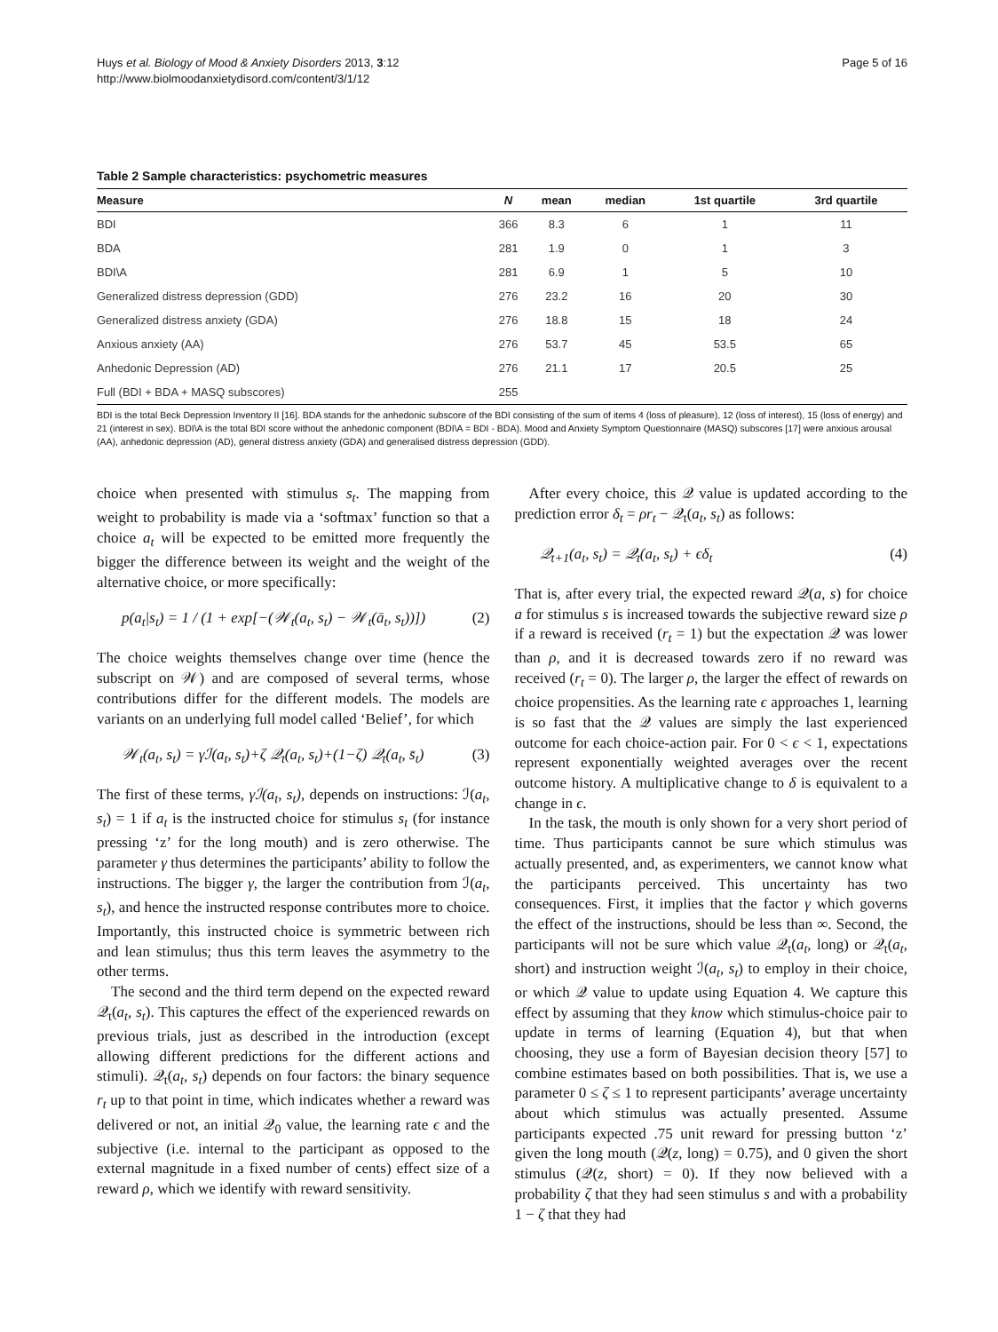Huys et al. Biology of Mood & Anxiety Disorders 2013, 3:12
http://www.biolmoodanxietydisord.com/content/3/1/12
Page 5 of 16
Table 2 Sample characteristics: psychometric measures
| Measure | N | mean | median | 1st quartile | 3rd quartile |
| --- | --- | --- | --- | --- | --- |
| BDI | 366 | 8.3 | 6 | 1 | 11 |
| BDA | 281 | 1.9 | 0 | 1 | 3 |
| BDI\A | 281 | 6.9 | 1 | 5 | 10 |
| Generalized distress depression (GDD) | 276 | 23.2 | 16 | 20 | 30 |
| Generalized distress anxiety (GDA) | 276 | 18.8 | 15 | 18 | 24 |
| Anxious anxiety (AA) | 276 | 53.7 | 45 | 53.5 | 65 |
| Anhedonic Depression (AD) | 276 | 21.1 | 17 | 20.5 | 25 |
| Full (BDI + BDA + MASQ subscores) | 255 | | | | |
BDI is the total Beck Depression Inventory II [16]. BDA stands for the anhedonic subscore of the BDI consisting of the sum of items 4 (loss of pleasure), 12 (loss of interest), 15 (loss of energy) and 21 (interest in sex). BDI\A is the total BDI score without the anhedonic component (BDI\A = BDI - BDA). Mood and Anxiety Symptom Questionnaire (MASQ) subscores [17] were anxious arousal (AA), anhedonic depression (AD), general distress anxiety (GDA) and generalised distress depression (GDD).
choice when presented with stimulus s<sub>t</sub>. The mapping from weight to probability is made via a ‘softmax’ function so that a choice a<sub>t</sub> will be expected to be emitted more frequently the bigger the difference between its weight and the weight of the alternative choice, or more specifically:
p(a<sub>t</sub>|s<sub>t</sub>) = 1 / (1 + exp[−(𝒲<sub>t</sub>(a<sub>t</sub>, s<sub>t</sub>) − 𝒲<sub>t</sub>(ā<sub>t</sub>, s<sub>t</sub>))]) (2)
The choice weights themselves change over time (hence the subscript on 𝒲) and are composed of several terms, whose contributions differ for the different models. The models are variants on an underlying full model called ‘Belief’, for which
𝒲<sub>t</sub>(a<sub>t</sub>, s<sub>t</sub>) = γℐ(a<sub>t</sub>, s<sub>t</sub>)+ζ 𝒬<sub>t</sub>(a<sub>t</sub>, s<sub>t</sub>)+(1−ζ) 𝒬<sub>t</sub>(a<sub>t</sub>, s̄<sub>t</sub>) (3)
The first of these terms, γℐ(a<sub>t</sub>, s<sub>t</sub>), depends on instructions: ℐ(a<sub>t</sub>, s<sub>t</sub>) = 1 if a<sub>t</sub> is the instructed choice for stimulus s<sub>t</sub> (for instance pressing ‘z’ for the long mouth) and is zero otherwise. The parameter γ thus determines the participants’ ability to follow the instructions. The bigger γ, the larger the contribution from ℐ(a<sub>t</sub>, s<sub>t</sub>), and hence the instructed response contributes more to choice. Importantly, this instructed choice is symmetric between rich and lean stimulus; thus this term leaves the asymmetry to the other terms.
The second and the third term depend on the expected reward 𝒬<sub>t</sub>(a<sub>t</sub>, s<sub>t</sub>). This captures the effect of the experienced rewards on previous trials, just as described in the introduction (except allowing different predictions for the different actions and stimuli). 𝒬<sub>t</sub>(a<sub>t</sub>, s<sub>t</sub>) depends on four factors: the binary sequence r<sub>t</sub> up to that point in time, which indicates whether a reward was delivered or not, an initial 𝒬<sub>0</sub> value, the learning rate ϵ and the subjective (i.e. internal to the participant as opposed to the external magnitude in a fixed number of cents) effect size of a reward ρ, which we identify with reward sensitivity.
After every choice, this 𝒬 value is updated according to the prediction error δ<sub>t</sub> = ρr<sub>t</sub> − 𝒬<sub>t</sub>(a<sub>t</sub>, s<sub>t</sub>) as follows:
𝒬<sub>t+1</sub>(a<sub>t</sub>, s<sub>t</sub>) = 𝒬<sub>t</sub>(a<sub>t</sub>, s<sub>t</sub>) + ϵδ<sub>t</sub> (4)
That is, after every trial, the expected reward 𝒬(a, s) for choice a for stimulus s is increased towards the subjective reward size ρ if a reward is received (r<sub>t</sub> = 1) but the expectation 𝒬 was lower than ρ, and it is decreased towards zero if no reward was received (r<sub>t</sub> = 0). The larger ρ, the larger the effect of rewards on choice propensities. As the learning rate ϵ approaches 1, learning is so fast that the 𝒬 values are simply the last experienced outcome for each choice-action pair. For 0 < ϵ < 1, expectations represent exponentially weighted averages over the recent outcome history. A multiplicative change to δ is equivalent to a change in ϵ.
In the task, the mouth is only shown for a very short period of time. Thus participants cannot be sure which stimulus was actually presented, and, as experimenters, we cannot know what the participants perceived. This uncertainty has two consequences. First, it implies that the factor γ which governs the effect of the instructions, should be less than ∞. Second, the participants will not be sure which value 𝒬<sub>t</sub>(a<sub>t</sub>, long) or 𝒬<sub>t</sub>(a<sub>t</sub>, short) and instruction weight ℐ(a<sub>t</sub>, s<sub>t</sub>) to employ in their choice, or which 𝒬 value to update using Equation 4. We capture this effect by assuming that they know which stimulus-choice pair to update in terms of learning (Equation 4), but that when choosing, they use a form of Bayesian decision theory [57] to combine estimates based on both possibilities. That is, we use a parameter 0 ≤ ζ ≤ 1 to represent participants’ average uncertainty about which stimulus was actually presented. Assume participants expected .75 unit reward for pressing button ‘z’ given the long mouth (𝒬(z, long) = 0.75), and 0 given the short stimulus (𝒬(z, short) = 0). If they now believed with a probability ζ that they had seen stimulus s and with a probability 1 − ζ that they had